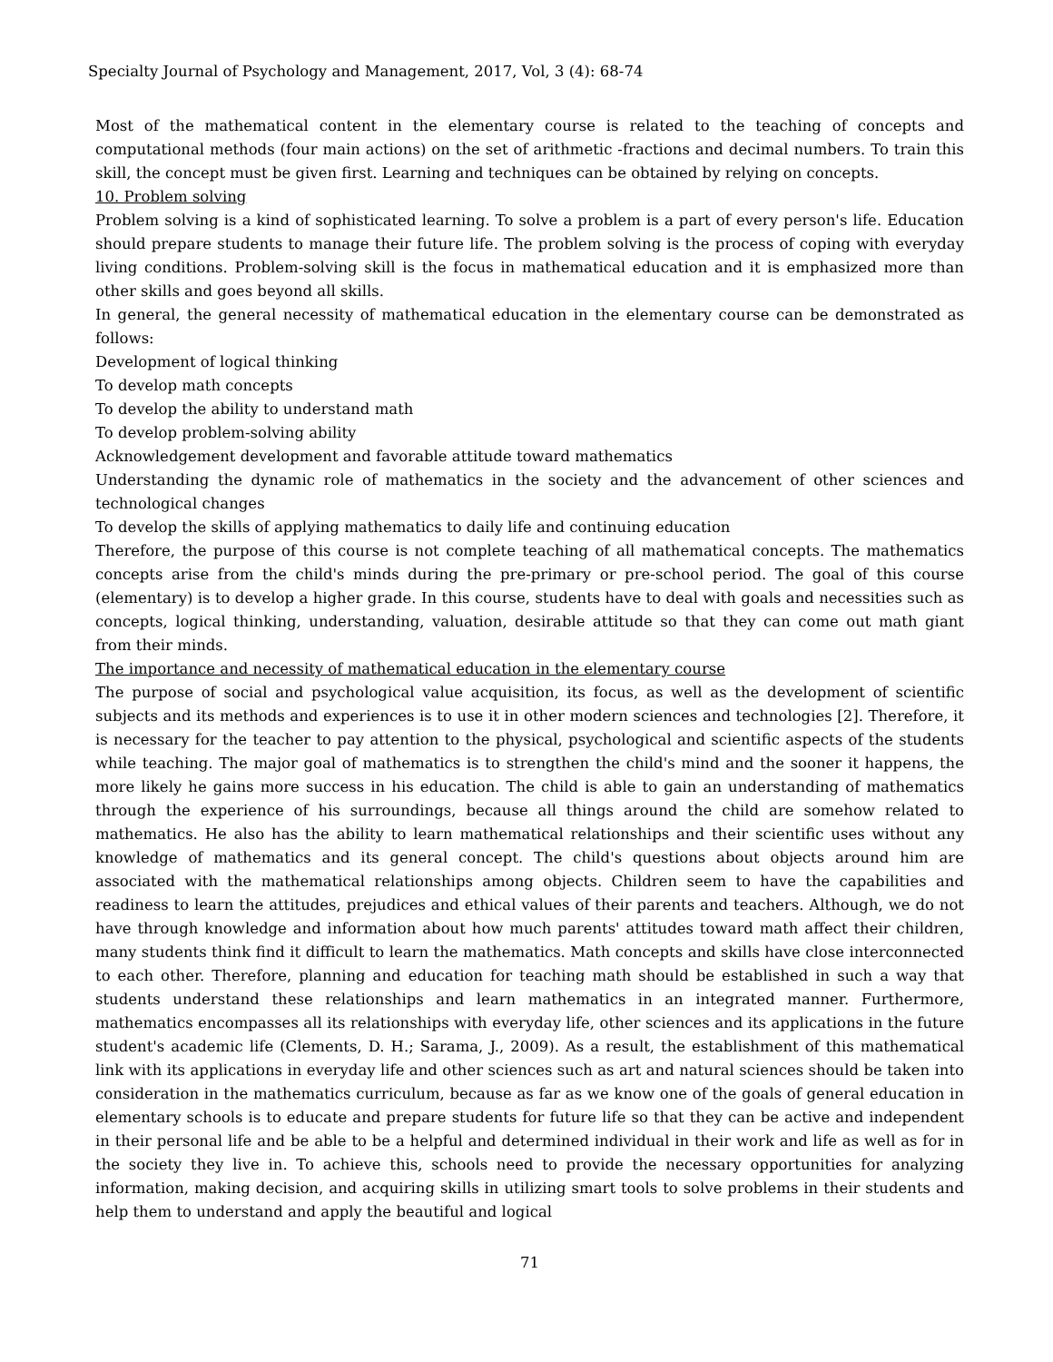Specialty Journal of Psychology and Management, 2017, Vol, 3 (4): 68-74
Most of the mathematical content in the elementary course is related to the teaching of concepts and computational methods (four main actions) on the set of arithmetic -fractions and decimal numbers. To train this skill, the concept must be given first. Learning and techniques can be obtained by relying on concepts.
10. Problem solving
Problem solving is a kind of sophisticated learning. To solve a problem is a part of every person's life. Education should prepare students to manage their future life. The problem solving is the process of coping with everyday living conditions. Problem-solving skill is the focus in mathematical education and it is emphasized more than other skills and goes beyond all skills.
In general, the general necessity of mathematical education in the elementary course can be demonstrated as follows:
Development of logical thinking
To develop math concepts
To develop the ability to understand math
To develop problem-solving ability
Acknowledgement development and favorable attitude toward mathematics
Understanding the dynamic role of mathematics in the society and the advancement of other sciences and technological changes
To develop the skills of applying mathematics to daily life and continuing education
Therefore, the purpose of this course is not complete teaching of all mathematical concepts. The mathematics concepts arise from the child's minds during the pre-primary or pre-school period. The goal of this course (elementary) is to develop a higher grade. In this course, students have to deal with goals and necessities such as concepts, logical thinking, understanding, valuation, desirable attitude so that they can come out math giant from their minds.
The importance and necessity of mathematical education in the elementary course
The purpose of social and psychological value acquisition, its focus, as well as the development of scientific subjects and its methods and experiences is to use it in other modern sciences and technologies [2]. Therefore, it is necessary for the teacher to pay attention to the physical, psychological and scientific aspects of the students while teaching. The major goal of mathematics is to strengthen the child's mind and the sooner it happens, the more likely he gains more success in his education. The child is able to gain an understanding of mathematics through the experience of his surroundings, because all things around the child are somehow related to mathematics. He also has the ability to learn mathematical relationships and their scientific uses without any knowledge of mathematics and its general concept. The child's questions about objects around him are associated with the mathematical relationships among objects. Children seem to have the capabilities and readiness to learn the attitudes, prejudices and ethical values of their parents and teachers. Although, we do not have through knowledge and information about how much parents' attitudes toward math affect their children, many students think find it difficult to learn the mathematics. Math concepts and skills have close interconnected to each other. Therefore, planning and education for teaching math should be established in such a way that students understand these relationships and learn mathematics in an integrated manner. Furthermore, mathematics encompasses all its relationships with everyday life, other sciences and its applications in the future student's academic life (Clements, D. H.; Sarama, J., 2009). As a result, the establishment of this mathematical link with its applications in everyday life and other sciences such as art and natural sciences should be taken into consideration in the mathematics curriculum, because as far as we know one of the goals of general education in elementary schools is to educate and prepare students for future life so that they can be active and independent in their personal life and be able to be a helpful and determined individual in their work and life as well as for in the society they live in. To achieve this, schools need to provide the necessary opportunities for analyzing information, making decision, and acquiring skills in utilizing smart tools to solve problems in their students and help them to understand and apply the beautiful and logical
71